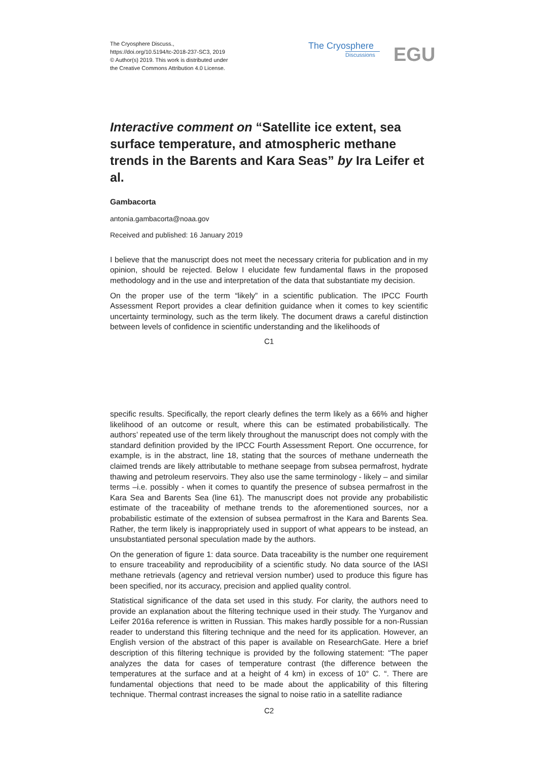The Cryosphere Discuss.,
https://doi.org/10.5194/tc-2018-237-SC3, 2019
© Author(s) 2019. This work is distributed under
the Creative Commons Attribution 4.0 License.
The Cryosphere
Discussions
EGU
Interactive comment on “Satellite ice extent, sea surface temperature, and atmospheric methane trends in the Barents and Kara Seas” by Ira Leifer et al.
Gambacorta
antonia.gambacorta@noaa.gov
Received and published: 16 January 2019
I believe that the manuscript does not meet the necessary criteria for publication and in my opinion, should be rejected. Below I elucidate few fundamental flaws in the proposed methodology and in the use and interpretation of the data that substantiate my decision.
On the proper use of the term “likely” in a scientific publication. The IPCC Fourth Assessment Report provides a clear definition guidance when it comes to key scientific uncertainty terminology, such as the term likely. The document draws a careful distinction between levels of confidence in scientific understanding and the likelihoods of
C1
specific results. Specifically, the report clearly defines the term likely as a 66% and higher likelihood of an outcome or result, where this can be estimated probabilistically. The authors’ repeated use of the term likely throughout the manuscript does not comply with the standard definition provided by the IPCC Fourth Assessment Report. One occurrence, for example, is in the abstract, line 18, stating that the sources of methane underneath the claimed trends are likely attributable to methane seepage from subsea permafrost, hydrate thawing and petroleum reservoirs. They also use the same terminology - likely – and similar terms –i.e. possibly - when it comes to quantify the presence of subsea permafrost in the Kara Sea and Barents Sea (line 61). The manuscript does not provide any probabilistic estimate of the traceability of methane trends to the aforementioned sources, nor a probabilistic estimate of the extension of subsea permafrost in the Kara and Barents Sea. Rather, the term likely is inappropriately used in support of what appears to be instead, an unsubstantiated personal speculation made by the authors.
On the generation of figure 1: data source. Data traceability is the number one requirement to ensure traceability and reproducibility of a scientific study. No data source of the IASI methane retrievals (agency and retrieval version number) used to produce this figure has been specified, nor its accuracy, precision and applied quality control.
Statistical significance of the data set used in this study. For clarity, the authors need to provide an explanation about the filtering technique used in their study. The Yurganov and Leifer 2016a reference is written in Russian. This makes hardly possible for a non-Russian reader to understand this filtering technique and the need for its application. However, an English version of the abstract of this paper is available on ResearchGate. Here a brief description of this filtering technique is provided by the following statement: “The paper analyzes the data for cases of temperature contrast (the difference between the temperatures at the surface and at a height of 4 km) in excess of 10° C. “. There are fundamental objections that need to be made about the applicability of this filtering technique. Thermal contrast increases the signal to noise ratio in a satellite radiance
C2